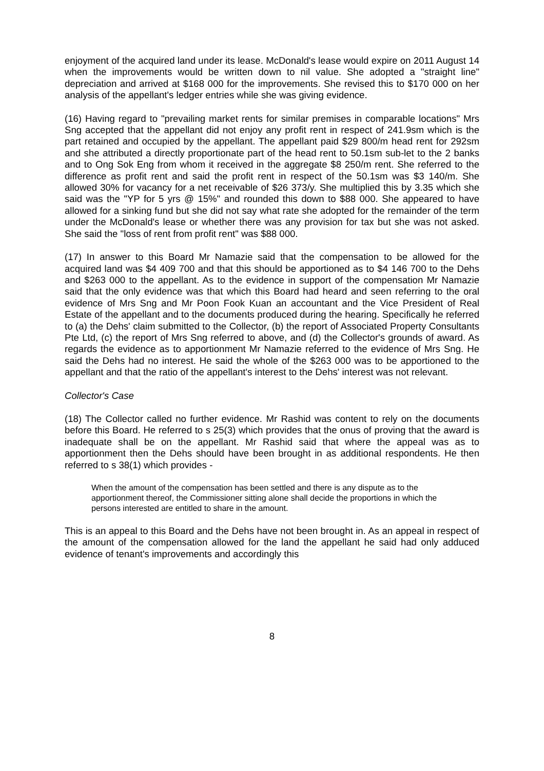enjoyment of the acquired land under its lease. McDonald's lease would expire on 2011 August 14 when the improvements would be written down to nil value. She adopted a "straight line" depreciation and arrived at $168 000 for the improvements. She revised this to $170 000 on her analysis of the appellant's ledger entries while she was giving evidence.
(16) Having regard to "prevailing market rents for similar premises in comparable locations" Mrs Sng accepted that the appellant did not enjoy any profit rent in respect of 241.9sm which is the part retained and occupied by the appellant. The appellant paid $29 800/m head rent for 292sm and she attributed a directly proportionate part of the head rent to 50.1sm sub-let to the 2 banks and to Ong Sok Eng from whom it received in the aggregate $8 250/m rent. She referred to the difference as profit rent and said the profit rent in respect of the 50.1sm was $3 140/m. She allowed 30% for vacancy for a net receivable of $26 373/y. She multiplied this by 3.35 which she said was the "YP for 5 yrs @ 15%" and rounded this down to $88 000. She appeared to have allowed for a sinking fund but she did not say what rate she adopted for the remainder of the term under the McDonald's lease or whether there was any provision for tax but she was not asked. She said the "loss of rent from profit rent" was $88 000.
(17) In answer to this Board Mr Namazie said that the compensation to be allowed for the acquired land was $4 409 700 and that this should be apportioned as to $4 146 700 to the Dehs and $263 000 to the appellant. As to the evidence in support of the compensation Mr Namazie said that the only evidence was that which this Board had heard and seen referring to the oral evidence of Mrs Sng and Mr Poon Fook Kuan an accountant and the Vice President of Real Estate of the appellant and to the documents produced during the hearing. Specifically he referred to (a) the Dehs' claim submitted to the Collector, (b) the report of Associated Property Consultants Pte Ltd, (c) the report of Mrs Sng referred to above, and (d) the Collector's grounds of award. As regards the evidence as to apportionment Mr Namazie referred to the evidence of Mrs Sng. He said the Dehs had no interest. He said the whole of the $263 000 was to be apportioned to the appellant and that the ratio of the appellant's interest to the Dehs' interest was not relevant.
Collector's Case
(18) The Collector called no further evidence. Mr Rashid was content to rely on the documents before this Board. He referred to s 25(3) which provides that the onus of proving that the award is inadequate shall be on the appellant. Mr Rashid said that where the appeal was as to apportionment then the Dehs should have been brought in as additional respondents. He then referred to s 38(1) which provides -
When the amount of the compensation has been settled and there is any dispute as to the apportionment thereof, the Commissioner sitting alone shall decide the proportions in which the persons interested are entitled to share in the amount.
This is an appeal to this Board and the Dehs have not been brought in. As an appeal in respect of the amount of the compensation allowed for the land the appellant he said had only adduced evidence of tenant's improvements and accordingly this
8